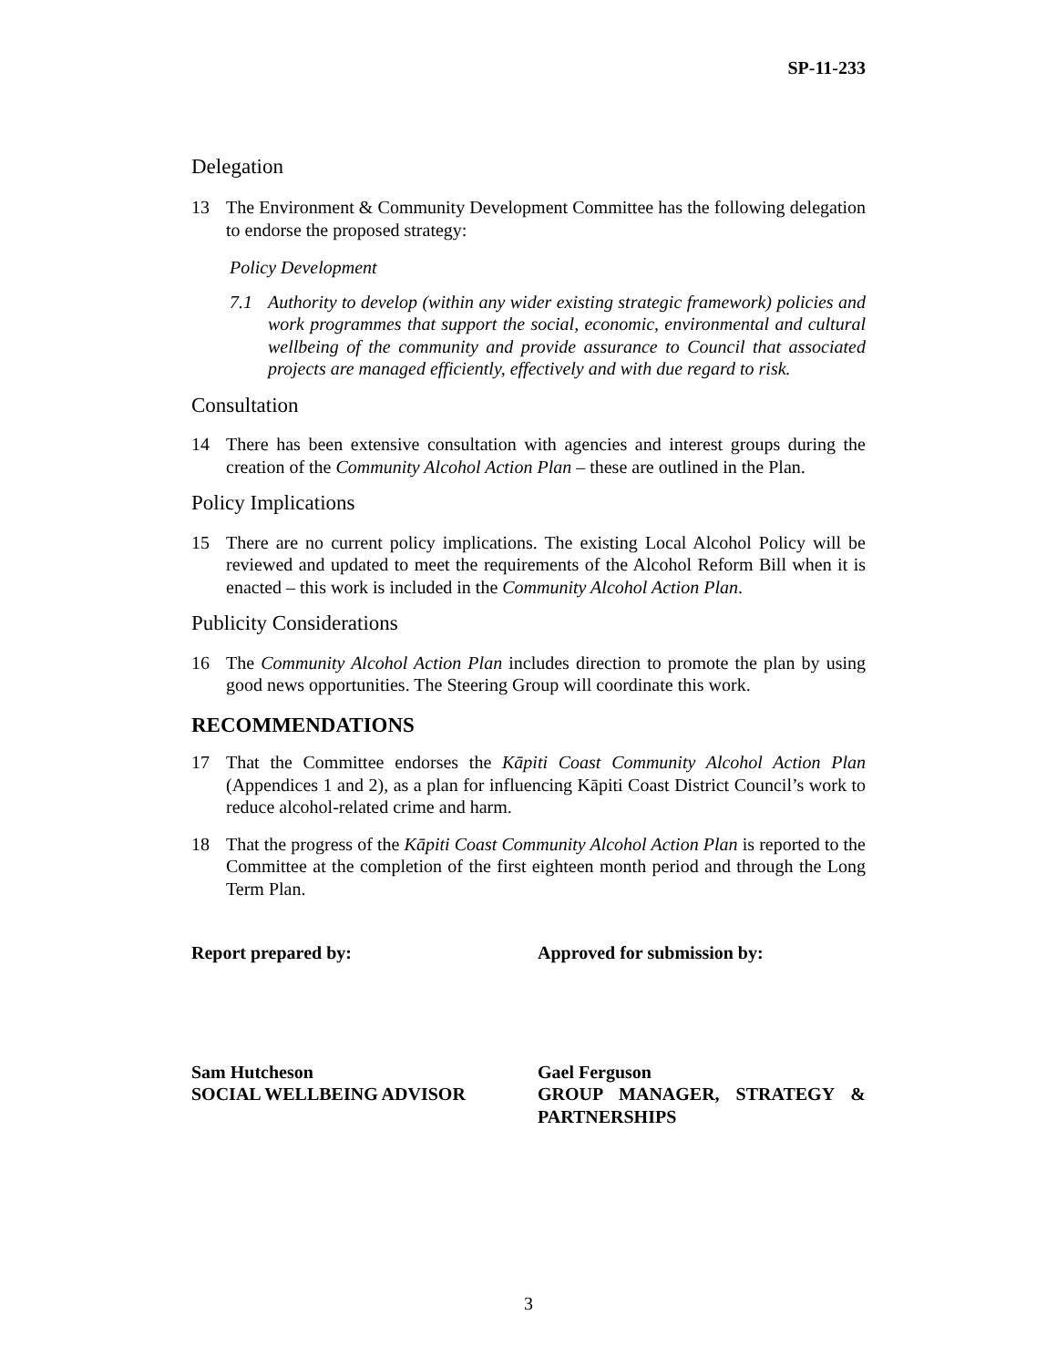SP-11-233
Delegation
13 The Environment & Community Development Committee has the following delegation to endorse the proposed strategy:
Policy Development
7.1 Authority to develop (within any wider existing strategic framework) policies and work programmes that support the social, economic, environmental and cultural wellbeing of the community and provide assurance to Council that associated projects are managed efficiently, effectively and with due regard to risk.
Consultation
14 There has been extensive consultation with agencies and interest groups during the creation of the Community Alcohol Action Plan – these are outlined in the Plan.
Policy Implications
15 There are no current policy implications. The existing Local Alcohol Policy will be reviewed and updated to meet the requirements of the Alcohol Reform Bill when it is enacted – this work is included in the Community Alcohol Action Plan.
Publicity Considerations
16 The Community Alcohol Action Plan includes direction to promote the plan by using good news opportunities. The Steering Group will coordinate this work.
RECOMMENDATIONS
17 That the Committee endorses the Kāpiti Coast Community Alcohol Action Plan (Appendices 1 and 2), as a plan for influencing Kāpiti Coast District Council’s work to reduce alcohol-related crime and harm.
18 That the progress of the Kāpiti Coast Community Alcohol Action Plan is reported to the Committee at the completion of the first eighteen month period and through the Long Term Plan.
Report prepared by: Approved for submission by:
Sam Hutcheson
SOCIAL WELLBEING ADVISOR
Gael Ferguson
GROUP MANAGER, STRATEGY & PARTNERSHIPS
3